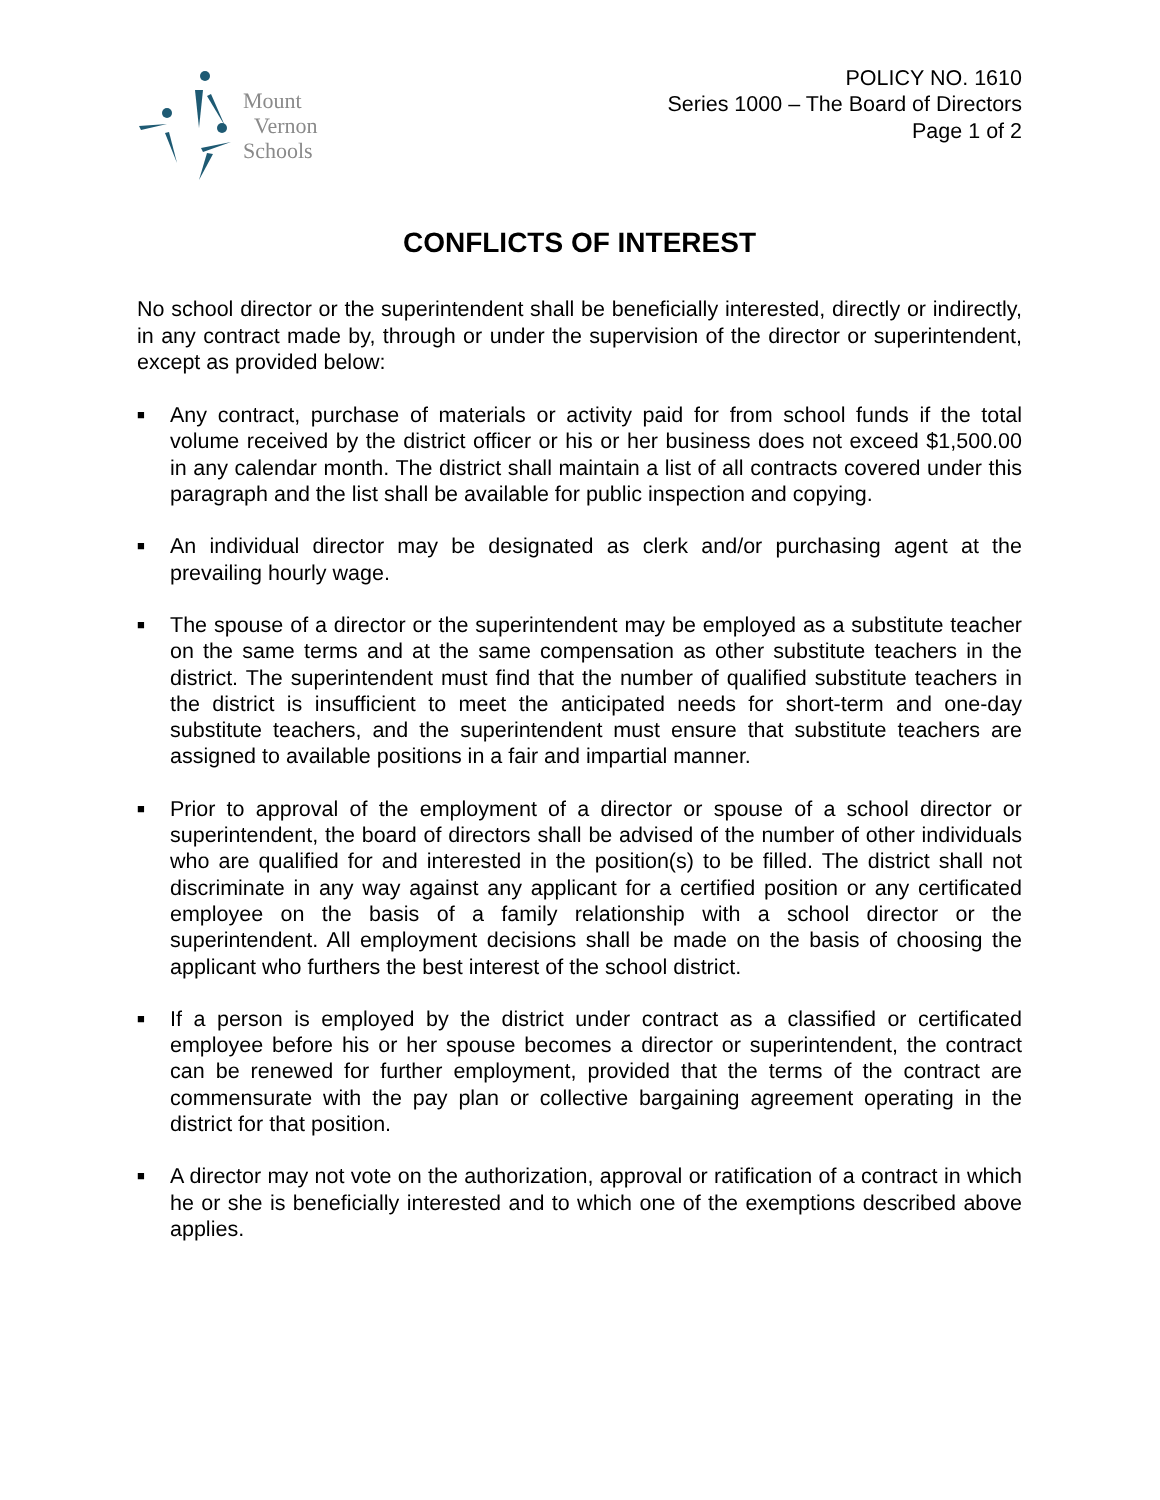Mount
Vernon
Schools
POLICY NO. 1610
Series 1000 – The Board of Directors
Page 1 of 2
CONFLICTS OF INTEREST
No school director or the superintendent shall be beneficially interested, directly or indirectly, in any contract made by, through or under the supervision of the director or superintendent, except as provided below:
■ Any contract, purchase of materials or activity paid for from school funds if the total volume received by the district officer or his or her business does not exceed $1,500.00 in any calendar month. The district shall maintain a list of all contracts covered under this paragraph and the list shall be available for public inspection and copying.
■ An individual director may be designated as clerk and/or purchasing agent at the prevailing hourly wage.
■ The spouse of a director or the superintendent may be employed as a substitute teacher on the same terms and at the same compensation as other substitute teachers in the district. The superintendent must find that the number of qualified substitute teachers in the district is insufficient to meet the anticipated needs for short-term and one-day substitute teachers, and the superintendent must ensure that substitute teachers are assigned to available positions in a fair and impartial manner.
■ Prior to approval of the employment of a director or spouse of a school director or superintendent, the board of directors shall be advised of the number of other individuals who are qualified for and interested in the position(s) to be filled. The district shall not discriminate in any way against any applicant for a certified position or any certificated employee on the basis of a family relationship with a school director or the superintendent. All employment decisions shall be made on the basis of choosing the applicant who furthers the best interest of the school district.
■ If a person is employed by the district under contract as a classified or certificated employee before his or her spouse becomes a director or superintendent, the contract can be renewed for further employment, provided that the terms of the contract are commensurate with the pay plan or collective bargaining agreement operating in the district for that position.
■ A director may not vote on the authorization, approval or ratification of a contract in which he or she is beneficially interested and to which one of the exemptions described above applies.